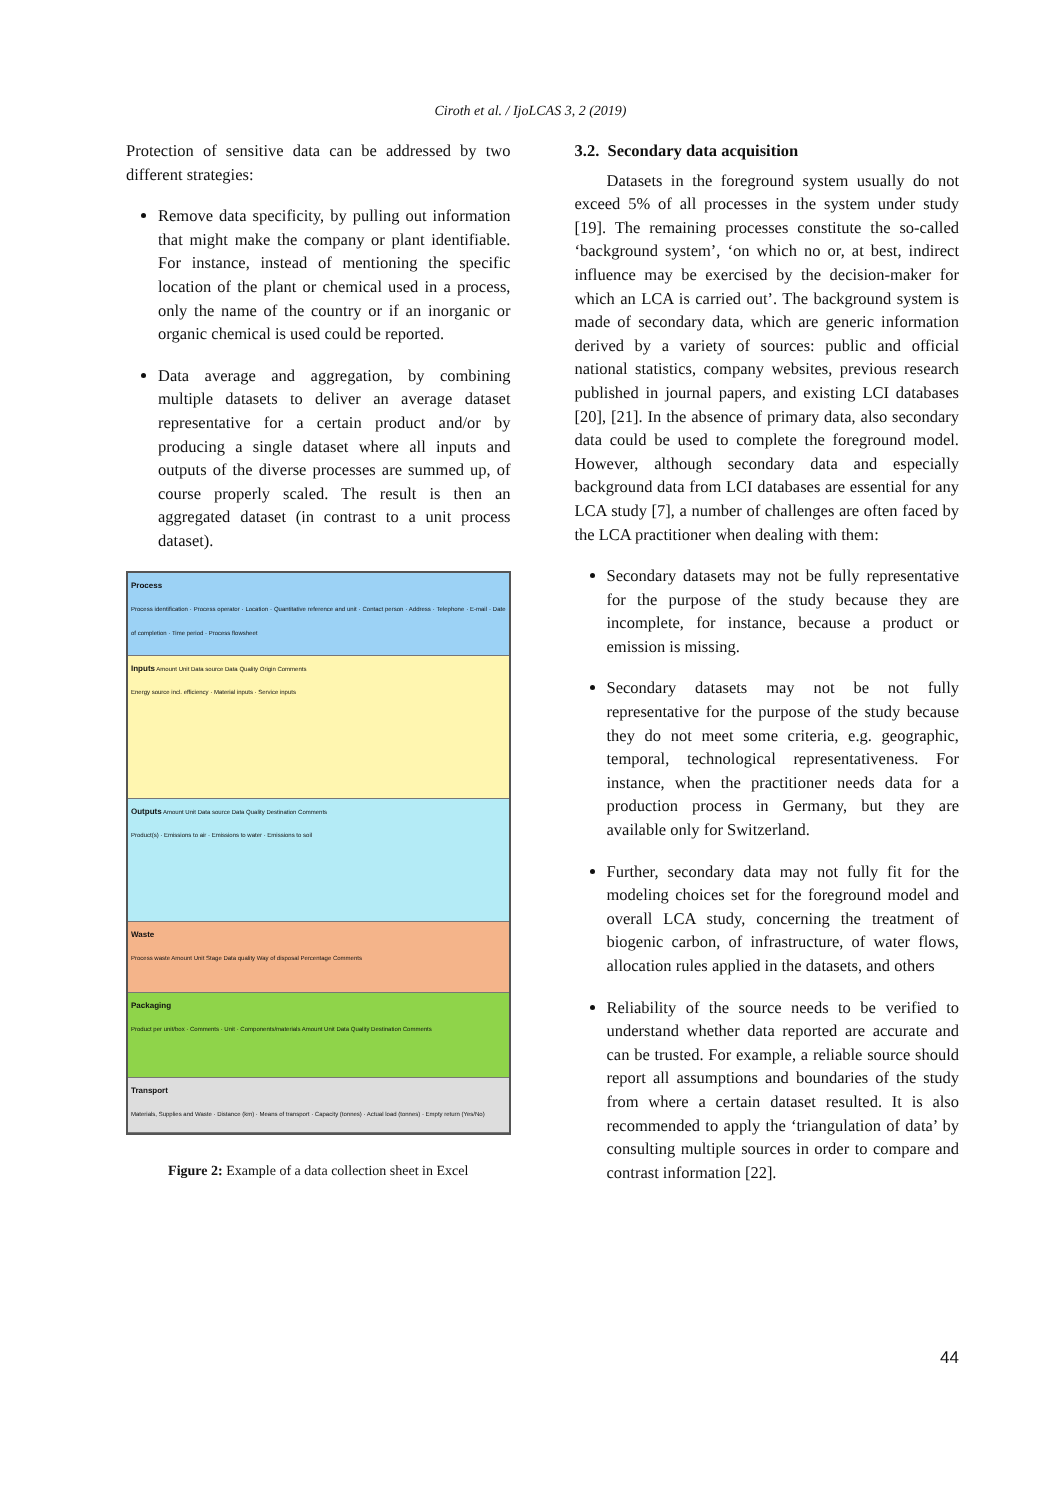Ciroth et al. / IjoLCAS 3, 2 (2019)
Protection of sensitive data can be addressed by two different strategies:
Remove data specificity, by pulling out information that might make the company or plant identifiable. For instance, instead of mentioning the specific location of the plant or chemical used in a process, only the name of the country or if an inorganic or organic chemical is used could be reported.
Data average and aggregation, by combining multiple datasets to deliver an average dataset representative for a certain product and/or by producing a single dataset where all inputs and outputs of the diverse processes are summed up, of course properly scaled. The result is then an aggregated dataset (in contrast to a unit process dataset).
Process
Process identification · Process operator · Location · Quantitative reference and unit · Contact person · Address · Telephone · E-mail · Date of completion · Time period · Process flowsheet
Inputs Amount Unit Data source Data Quality Origin Comments
Energy source incl. efficiency · Material inputs · Service inputs
Outputs Amount Unit Data source Data Quality Destination Comments
Product(s) · Emissions to air · Emissions to water · Emissions to soil
Waste
Process waste Amount Unit Stage Data quality Way of disposal Percentage Comments
Packaging
Product per unit/box · Comments · Unit · Components/materials Amount Unit Data Quality Destination Comments
Transport
Materials, Supplies and Waste · Distance (km) · Means of transport · Capacity (tonnes) · Actual load (tonnes) · Empty return (Yes/No)
Figure 2: Example of a data collection sheet in Excel
3.2. Secondary data acquisition
Datasets in the foreground system usually do not exceed 5% of all processes in the system under study [19]. The remaining processes constitute the so-called ‘background system’, ‘on which no or, at best, indirect influence may be exercised by the decision-maker for which an LCA is carried out’. The background system is made of secondary data, which are generic information derived by a variety of sources: public and official national statistics, company websites, previous research published in journal papers, and existing LCI databases [20], [21]. In the absence of primary data, also secondary data could be used to complete the foreground model. However, although secondary data and especially background data from LCI databases are essential for any LCA study [7], a number of challenges are often faced by the LCA practitioner when dealing with them:
Secondary datasets may not be fully representative for the purpose of the study because they are incomplete, for instance, because a product or emission is missing.
Secondary datasets may not be not fully representative for the purpose of the study because they do not meet some criteria, e.g. geographic, temporal, technological representativeness. For instance, when the practitioner needs data for a production process in Germany, but they are available only for Switzerland.
Further, secondary data may not fully fit for the modeling choices set for the foreground model and overall LCA study, concerning the treatment of biogenic carbon, of infrastructure, of water flows, allocation rules applied in the datasets, and others
Reliability of the source needs to be verified to understand whether data reported are accurate and can be trusted. For example, a reliable source should report all assumptions and boundaries of the study from where a certain dataset resulted. It is also recommended to apply the ‘triangulation of data’ by consulting multiple sources in order to compare and contrast information [22].
44